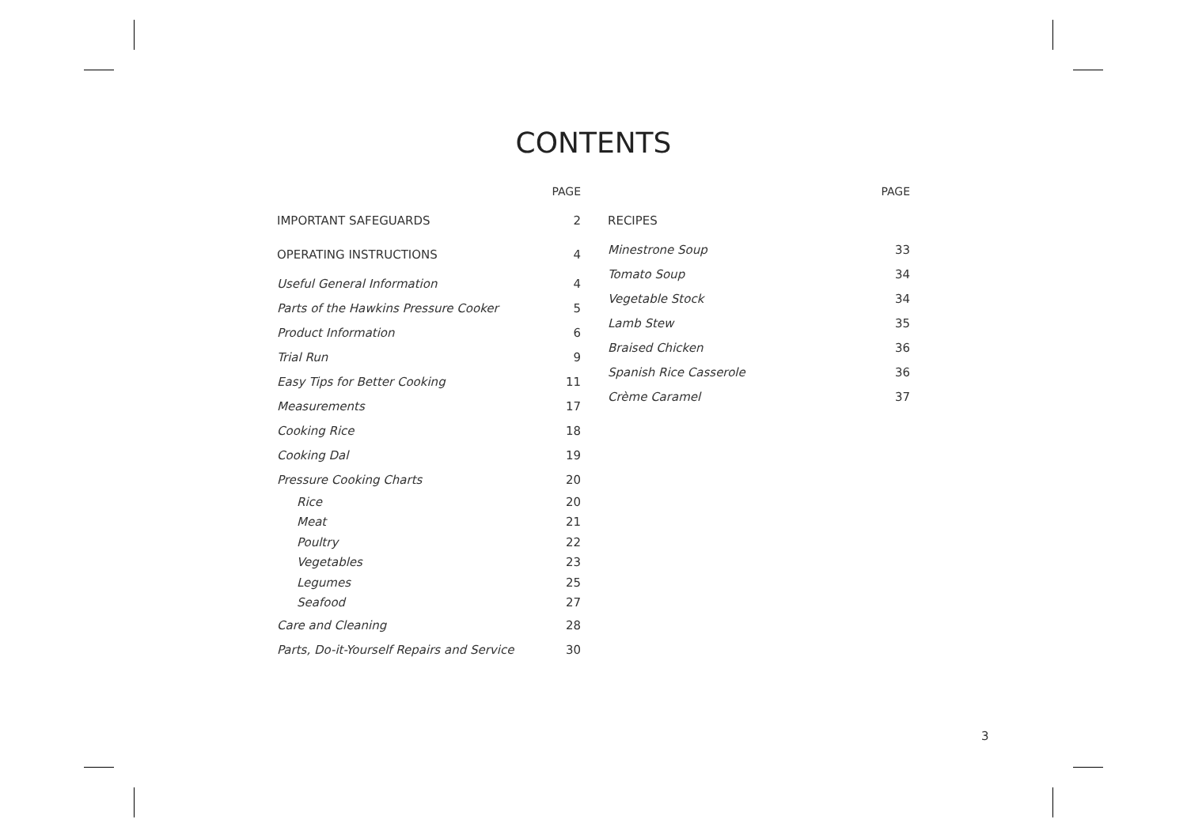CONTENTS
| | PAGE |
| --- | --- |
| IMPORTANT SAFEGUARDS | 2 |
| OPERATING INSTRUCTIONS | 4 |
| Useful General Information | 4 |
| Parts of the Hawkins Pressure Cooker | 5 |
| Product Information | 6 |
| Trial Run | 9 |
| Easy Tips for Better Cooking | 11 |
| Measurements | 17 |
| Cooking Rice | 18 |
| Cooking Dal | 19 |
| Pressure Cooking Charts | 20 |
| Rice | 20 |
| Meat | 21 |
| Poultry | 22 |
| Vegetables | 23 |
| Legumes | 25 |
| Seafood | 27 |
| Care and Cleaning | 28 |
| Parts, Do-it-Yourself Repairs and Service | 30 |
| | PAGE |
| --- | --- |
| RECIPES | |
| Minestrone Soup | 33 |
| Tomato Soup | 34 |
| Vegetable Stock | 34 |
| Lamb Stew | 35 |
| Braised Chicken | 36 |
| Spanish Rice Casserole | 36 |
| Crème Caramel | 37 |
3